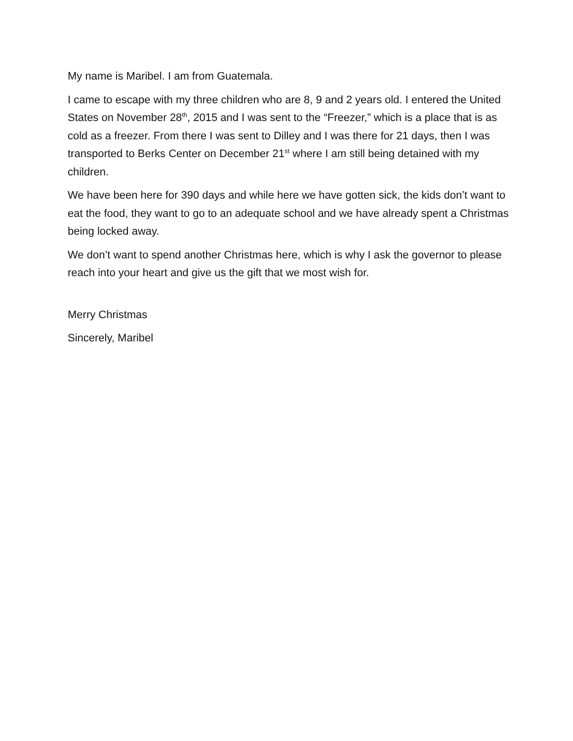My name is Maribel. I am from Guatemala.
I came to escape with my three children who are 8, 9 and 2 years old. I entered the United States on November 28<sup>th</sup>, 2015 and I was sent to the “Freezer,” which is a place that is as cold as a freezer. From there I was sent to Dilley and I was there for 21 days, then I was transported to Berks Center on December 21<sup>st</sup> where I am still being detained with my children.
We have been here for 390 days and while here we have gotten sick, the kids don’t want to eat the food, they want to go to an adequate school and we have already spent a Christmas being locked away.
We don’t want to spend another Christmas here, which is why I ask the governor to please reach into your heart and give us the gift that we most wish for.
Merry Christmas
Sincerely, Maribel